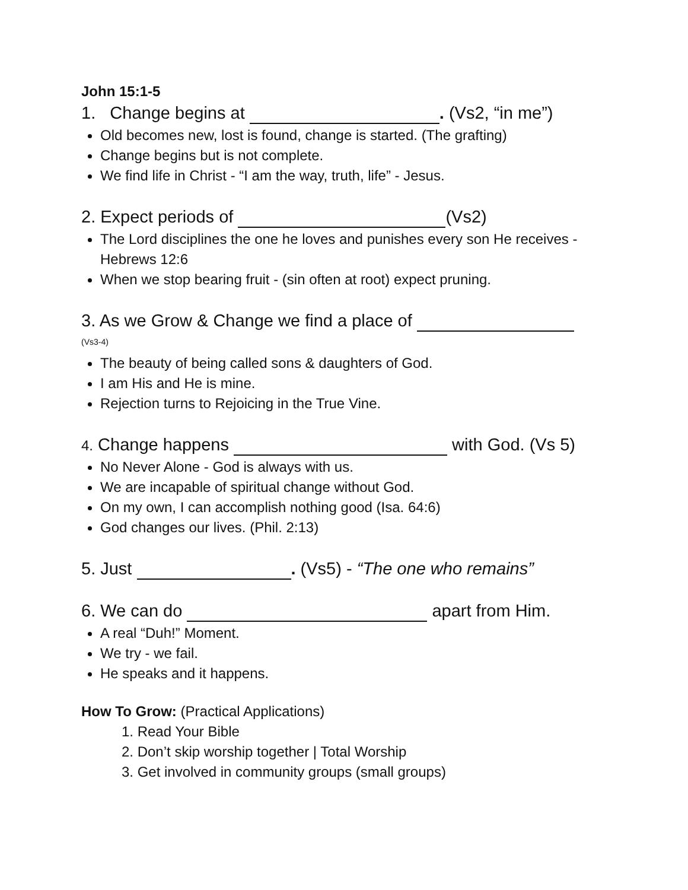John 15:1-5
1. Change begins at . (Vs2, “in me”)
Old becomes new, lost is found, change is started. (The grafting)
Change begins but is not complete.
We find life in Christ - “I am the way, truth, life” - Jesus.
2. Expect periods of (Vs2)
The Lord disciplines the one he loves and punishes every son He receives - Hebrews 12:6
When we stop bearing fruit - (sin often at root) expect pruning.
3. As we Grow & Change we find a place of
(Vs3-4)
The beauty of being called sons & daughters of God.
I am His and He is mine.
Rejection turns to Rejoicing in the True Vine.
4. Change happens with God. (Vs 5)
No Never Alone - God is always with us.
We are incapable of spiritual change without God.
On my own, I can accomplish nothing good (Isa. 64:6)
God changes our lives. (Phil. 2:13)
5. Just . (Vs5) - “The one who remains”
6. We can do apart from Him.
A real “Duh!” Moment.
We try - we fail.
He speaks and it happens.
How To Grow: (Practical Applications)
1. Read Your Bible
2. Don’t skip worship together | Total Worship
3. Get involved in community groups (small groups)